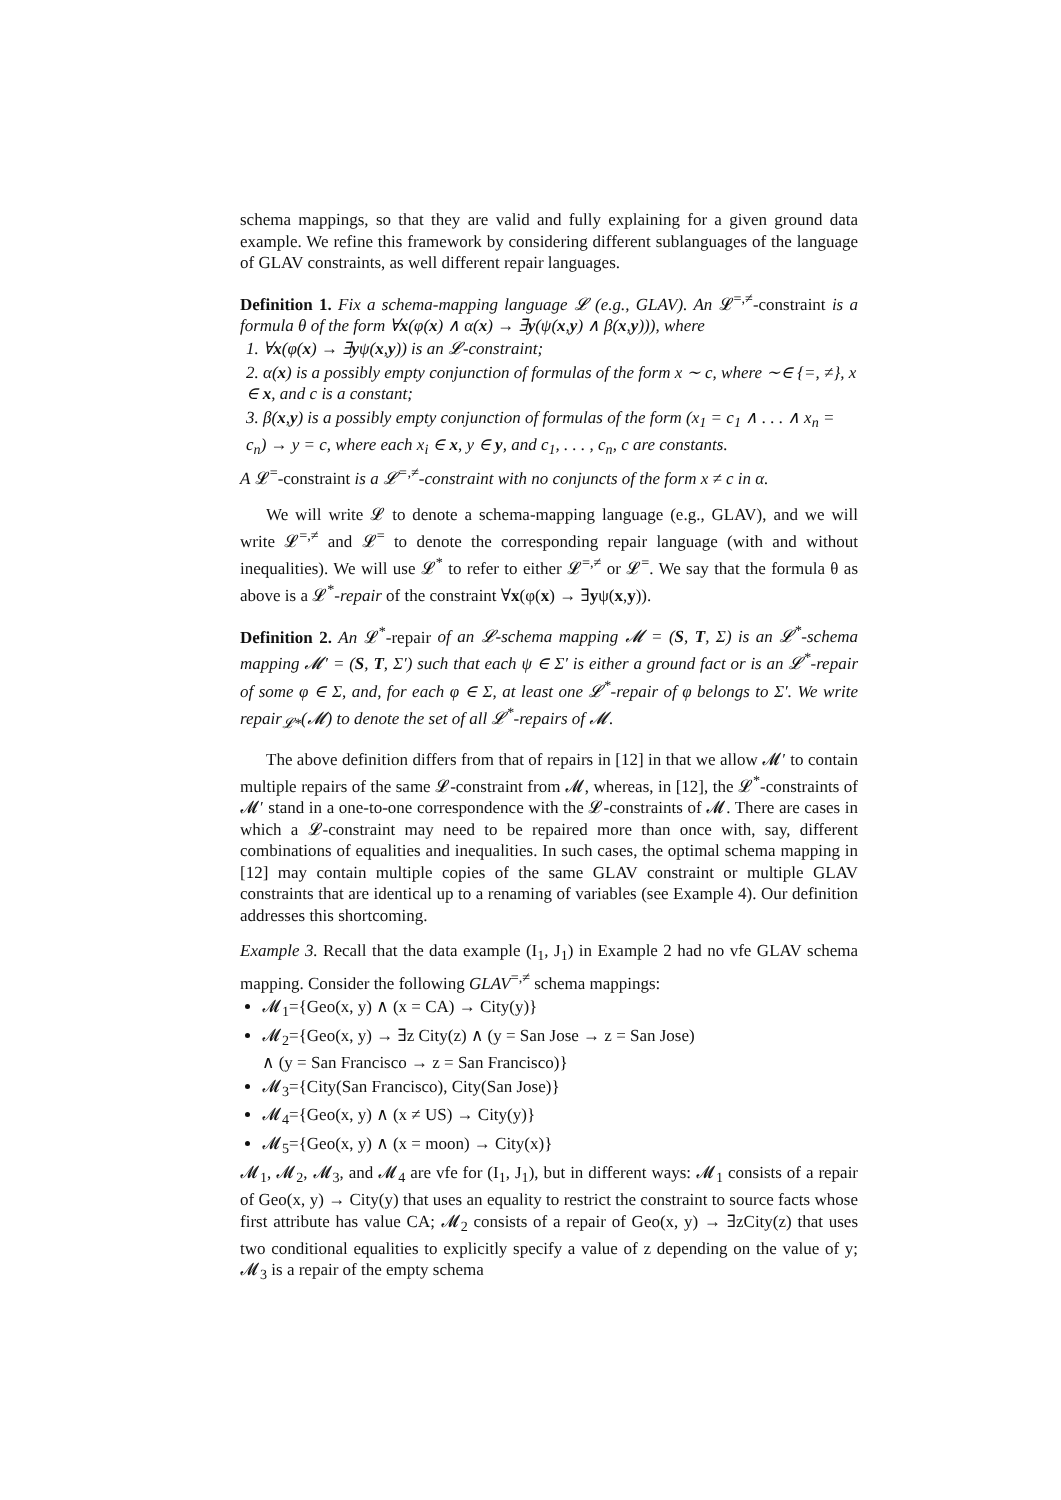schema mappings, so that they are valid and fully explaining for a given ground data example. We refine this framework by considering different sublanguages of the language of GLAV constraints, as well different repair languages.
Definition 1. Fix a schema-mapping language 𝓛 (e.g., GLAV). An 𝓛<sup>=,≠</sup>-constraint is a formula θ of the form ∀x(φ(x) ∧ α(x) → ∃y(ψ(x,y) ∧ β(x,y))), where
1. ∀x(φ(x) → ∃yψ(x,y)) is an 𝓛-constraint;
2. α(x) is a possibly empty conjunction of formulas of the form x ∼ c, where ∼∈ {=, ≠}, x ∈ x, and c is a constant;
3. β(x,y) is a possibly empty conjunction of formulas of the form (x<sub>1</sub> = c<sub>1</sub> ∧ . . . ∧ x<sub>n</sub> = c<sub>n</sub>) → y = c, where each x<sub>i</sub> ∈ x, y ∈ y, and c<sub>1</sub>, . . . , c<sub>n</sub>, c are constants.
A 𝓛<sup>=</sup>-constraint is a 𝓛<sup>=,≠</sup>-constraint with no conjuncts of the form x ≠ c in α.
We will write 𝓛 to denote a schema-mapping language (e.g., GLAV), and we will write 𝓛<sup>=,≠</sup> and 𝓛<sup>=</sup> to denote the corresponding repair language (with and without inequalities). We will use 𝓛<sup>*</sup> to refer to either 𝓛<sup>=,≠</sup> or 𝓛<sup>=</sup>. We say that the formula θ as above is a 𝓛<sup>*</sup>-repair of the constraint ∀x(φ(x) → ∃yψ(x,y)).
Definition 2. An 𝓛<sup>*</sup>-repair of an 𝓛-schema mapping 𝓜 = (S, T, Σ) is an 𝓛<sup>*</sup>-schema mapping 𝓜′ = (S, T, Σ′) such that each ψ ∈ Σ′ is either a ground fact or is an 𝓛<sup>*</sup>-repair of some φ ∈ Σ, and, for each φ ∈ Σ, at least one 𝓛<sup>*</sup>-repair of φ belongs to Σ′. We write repair<sub>𝓛*</sub>(𝓜) to denote the set of all 𝓛<sup>*</sup>-repairs of 𝓜.
The above definition differs from that of repairs in [12] in that we allow 𝓜′ to contain multiple repairs of the same 𝓛-constraint from 𝓜, whereas, in [12], the 𝓛<sup>*</sup>-constraints of 𝓜′ stand in a one-to-one correspondence with the 𝓛-constraints of 𝓜. There are cases in which a 𝓛-constraint may need to be repaired more than once with, say, different combinations of equalities and inequalities. In such cases, the optimal schema mapping in [12] may contain multiple copies of the same GLAV constraint or multiple GLAV constraints that are identical up to a renaming of variables (see Example 4). Our definition addresses this shortcoming.
Example 3. Recall that the data example (I<sub>1</sub>, J<sub>1</sub>) in Example 2 had no vfe GLAV schema mapping. Consider the following GLAV<sup>=,≠</sup> schema mappings:
𝓜<sub>1</sub>={Geo(x, y) ∧ (x = CA) → City(y)}
𝓜<sub>2</sub>={Geo(x, y) → ∃z City(z) ∧ (y = San Jose → z = San Jose)
∧ (y = San Francisco → z = San Francisco)}
𝓜<sub>3</sub>={City(San Francisco), City(San Jose)}
𝓜<sub>4</sub>={Geo(x, y) ∧ (x ≠ US) → City(y)}
𝓜<sub>5</sub>={Geo(x, y) ∧ (x = moon) → City(x)}
𝓜<sub>1</sub>, 𝓜<sub>2</sub>, 𝓜<sub>3</sub>, and 𝓜<sub>4</sub> are vfe for (I<sub>1</sub>, J<sub>1</sub>), but in different ways: 𝓜<sub>1</sub> consists of a repair of Geo(x, y) → City(y) that uses an equality to restrict the constraint to source facts whose first attribute has value CA; 𝓜<sub>2</sub> consists of a repair of Geo(x, y) → ∃zCity(z) that uses two conditional equalities to explicitly specify a value of z depending on the value of y; 𝓜<sub>3</sub> is a repair of the empty schema